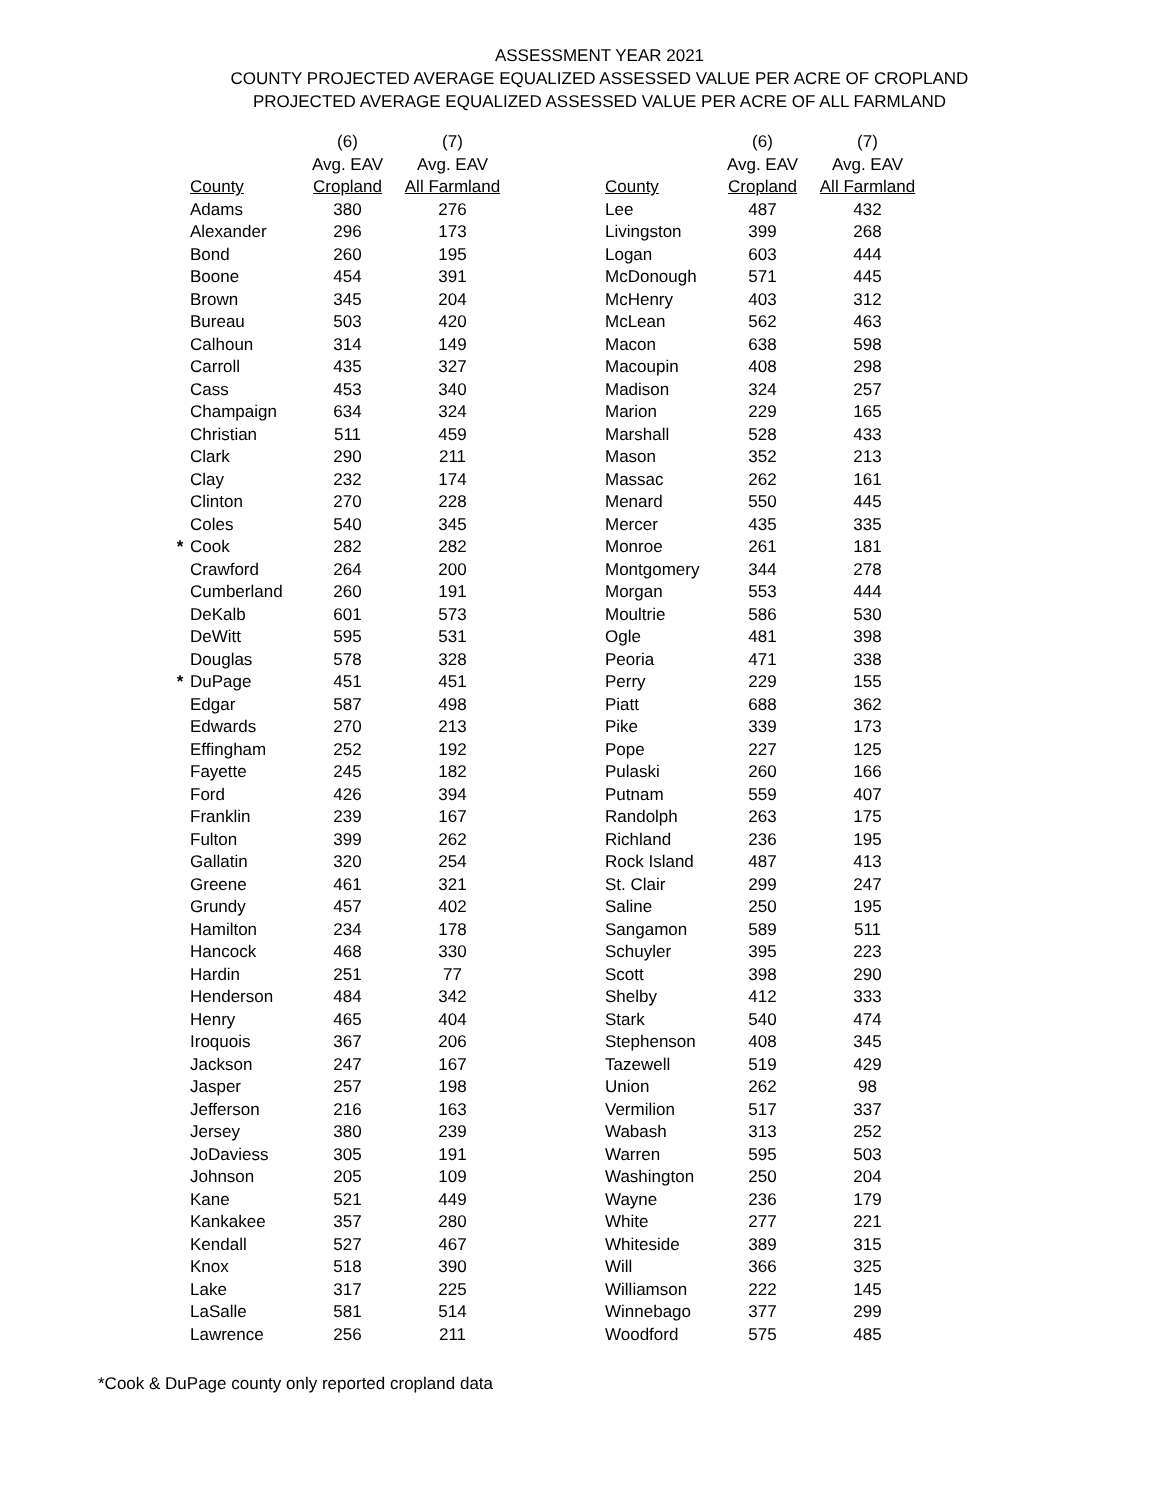ASSESSMENT YEAR 2021
COUNTY PROJECTED AVERAGE EQUALIZED ASSESSED VALUE PER ACRE OF CROPLAND
PROJECTED AVERAGE EQUALIZED ASSESSED VALUE PER ACRE OF ALL FARMLAND
| | | (6) | (7) |
| --- | --- | --- | --- |
| | | Avg. EAV | Avg. EAV |
| | County | Cropland | All Farmland |
| | Adams | 380 | 276 |
| | Alexander | 296 | 173 |
| | Bond | 260 | 195 |
| | Boone | 454 | 391 |
| | Brown | 345 | 204 |
| | Bureau | 503 | 420 |
| | Calhoun | 314 | 149 |
| | Carroll | 435 | 327 |
| | Cass | 453 | 340 |
| | Champaign | 634 | 324 |
| | Christian | 511 | 459 |
| | Clark | 290 | 211 |
| | Clay | 232 | 174 |
| | Clinton | 270 | 228 |
| | Coles | 540 | 345 |
| * | Cook | 282 | 282 |
| | Crawford | 264 | 200 |
| | Cumberland | 260 | 191 |
| | DeKalb | 601 | 573 |
| | DeWitt | 595 | 531 |
| | Douglas | 578 | 328 |
| * | DuPage | 451 | 451 |
| | Edgar | 587 | 498 |
| | Edwards | 270 | 213 |
| | Effingham | 252 | 192 |
| | Fayette | 245 | 182 |
| | Ford | 426 | 394 |
| | Franklin | 239 | 167 |
| | Fulton | 399 | 262 |
| | Gallatin | 320 | 254 |
| | Greene | 461 | 321 |
| | Grundy | 457 | 402 |
| | Hamilton | 234 | 178 |
| | Hancock | 468 | 330 |
| | Hardin | 251 | 77 |
| | Henderson | 484 | 342 |
| | Henry | 465 | 404 |
| | Iroquois | 367 | 206 |
| | Jackson | 247 | 167 |
| | Jasper | 257 | 198 |
| | Jefferson | 216 | 163 |
| | Jersey | 380 | 239 |
| | JoDaviess | 305 | 191 |
| | Johnson | 205 | 109 |
| | Kane | 521 | 449 |
| | Kankakee | 357 | 280 |
| | Kendall | 527 | 467 |
| | Knox | 518 | 390 |
| | Lake | 317 | 225 |
| | LaSalle | 581 | 514 |
| | Lawrence | 256 | 211 |
| | (6) | (7) |
| --- | --- | --- |
| | Avg. EAV | Avg. EAV |
| County | Cropland | All Farmland |
| Lee | 487 | 432 |
| Livingston | 399 | 268 |
| Logan | 603 | 444 |
| McDonough | 571 | 445 |
| McHenry | 403 | 312 |
| McLean | 562 | 463 |
| Macon | 638 | 598 |
| Macoupin | 408 | 298 |
| Madison | 324 | 257 |
| Marion | 229 | 165 |
| Marshall | 528 | 433 |
| Mason | 352 | 213 |
| Massac | 262 | 161 |
| Menard | 550 | 445 |
| Mercer | 435 | 335 |
| Monroe | 261 | 181 |
| Montgomery | 344 | 278 |
| Morgan | 553 | 444 |
| Moultrie | 586 | 530 |
| Ogle | 481 | 398 |
| Peoria | 471 | 338 |
| Perry | 229 | 155 |
| Piatt | 688 | 362 |
| Pike | 339 | 173 |
| Pope | 227 | 125 |
| Pulaski | 260 | 166 |
| Putnam | 559 | 407 |
| Randolph | 263 | 175 |
| Richland | 236 | 195 |
| Rock Island | 487 | 413 |
| St. Clair | 299 | 247 |
| Saline | 250 | 195 |
| Sangamon | 589 | 511 |
| Schuyler | 395 | 223 |
| Scott | 398 | 290 |
| Shelby | 412 | 333 |
| Stark | 540 | 474 |
| Stephenson | 408 | 345 |
| Tazewell | 519 | 429 |
| Union | 262 | 98 |
| Vermilion | 517 | 337 |
| Wabash | 313 | 252 |
| Warren | 595 | 503 |
| Washington | 250 | 204 |
| Wayne | 236 | 179 |
| White | 277 | 221 |
| Whiteside | 389 | 315 |
| Will | 366 | 325 |
| Williamson | 222 | 145 |
| Winnebago | 377 | 299 |
| Woodford | 575 | 485 |
*Cook & DuPage county only reported cropland data